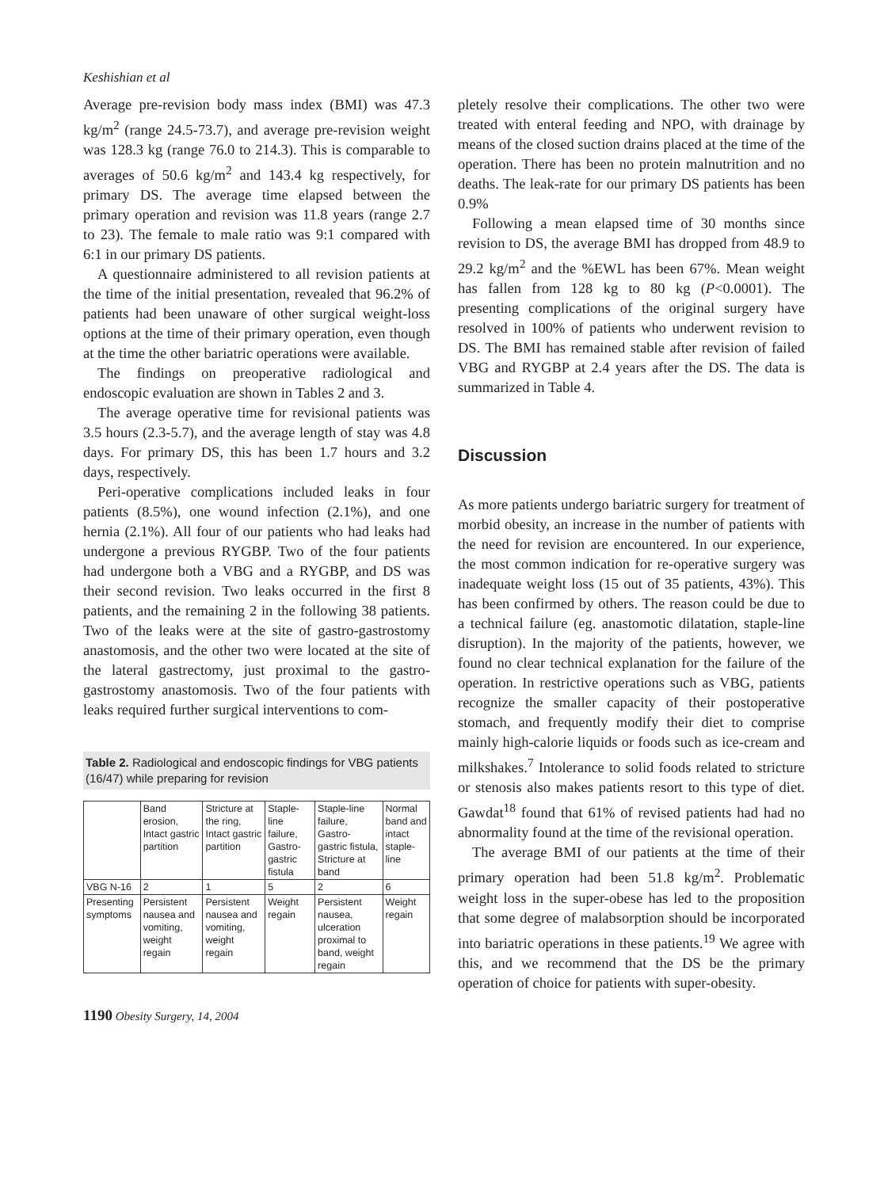Keshishian et al
Average pre-revision body mass index (BMI) was 47.3 kg/m<sup>2</sup> (range 24.5-73.7), and average pre-revision weight was 128.3 kg (range 76.0 to 214.3). This is comparable to averages of 50.6 kg/m<sup>2</sup> and 143.4 kg respectively, for primary DS. The average time elapsed between the primary operation and revision was 11.8 years (range 2.7 to 23). The female to male ratio was 9:1 compared with 6:1 in our primary DS patients.
A questionnaire administered to all revision patients at the time of the initial presentation, revealed that 96.2% of patients had been unaware of other surgical weight-loss options at the time of their primary operation, even though at the time the other bariatric operations were available.
The findings on preoperative radiological and endoscopic evaluation are shown in Tables 2 and 3.
The average operative time for revisional patients was 3.5 hours (2.3-5.7), and the average length of stay was 4.8 days. For primary DS, this has been 1.7 hours and 3.2 days, respectively.
Peri-operative complications included leaks in four patients (8.5%), one wound infection (2.1%), and one hernia (2.1%). All four of our patients who had leaks had undergone a previous RYGBP. Two of the four patients had undergone both a VBG and a RYGBP, and DS was their second revision. Two leaks occurred in the first 8 patients, and the remaining 2 in the following 38 patients. Two of the leaks were at the site of gastro-gastrostomy anastomosis, and the other two were located at the site of the lateral gastrectomy, just proximal to the gastro-gastrostomy anastomosis. Two of the four patients with leaks required further surgical interventions to com-
Table 2. Radiological and endoscopic findings for VBG patients (16/47) while preparing for revision
| | Band erosion, Intact gastric partition | Stricture at the ring, Intact gastric partition | Staple-line failure, Gastro-gastric fistula | Staple-line failure, Gastro-gastric fistula, Stricture at band | Normal band and intact staple-line |
| VBG N-16 | 2 | 1 | 5 | 2 | 6 |
| Presenting symptoms | Persistent nausea and vomiting, weight regain | Persistent nausea and vomiting, weight regain | Weight regain | Persistent nausea, ulceration proximal to band, weight regain | Weight regain |
1190 Obesity Surgery, 14, 2004
pletely resolve their complications. The other two were treated with enteral feeding and NPO, with drainage by means of the closed suction drains placed at the time of the operation. There has been no protein malnutrition and no deaths. The leak-rate for our primary DS patients has been 0.9%
Following a mean elapsed time of 30 months since revision to DS, the average BMI has dropped from 48.9 to 29.2 kg/m<sup>2</sup> and the %EWL has been 67%. Mean weight has fallen from 128 kg to 80 kg (P<0.0001). The presenting complications of the original surgery have resolved in 100% of patients who underwent revision to DS. The BMI has remained stable after revision of failed VBG and RYGBP at 2.4 years after the DS. The data is summarized in Table 4.
Discussion
As more patients undergo bariatric surgery for treatment of morbid obesity, an increase in the number of patients with the need for revision are encountered. In our experience, the most common indication for re-operative surgery was inadequate weight loss (15 out of 35 patients, 43%). This has been confirmed by others. The reason could be due to a technical failure (eg. anastomotic dilatation, staple-line disruption). In the majority of the patients, however, we found no clear technical explanation for the failure of the operation. In restrictive operations such as VBG, patients recognize the smaller capacity of their postoperative stomach, and frequently modify their diet to comprise mainly high-calorie liquids or foods such as ice-cream and milkshakes.<sup>7</sup> Intolerance to solid foods related to stricture or stenosis also makes patients resort to this type of diet. Gawdat<sup>18</sup> found that 61% of revised patients had had no abnormality found at the time of the revisional operation.
The average BMI of our patients at the time of their primary operation had been 51.8 kg/m<sup>2</sup>. Problematic weight loss in the super-obese has led to the proposition that some degree of malabsorption should be incorporated into bariatric operations in these patients.<sup>19</sup> We agree with this, and we recommend that the DS be the primary operation of choice for patients with super-obesity.